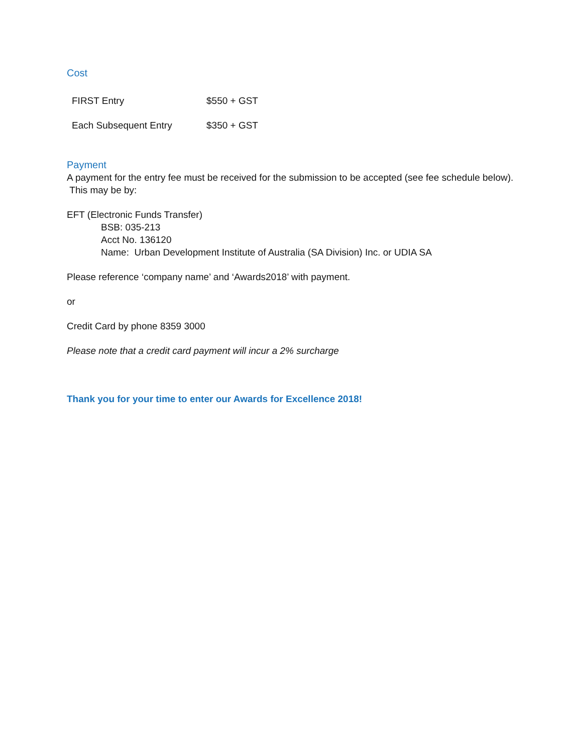Cost
| FIRST Entry | $550 + GST |
| Each Subsequent Entry | $350 + GST |
Payment
A payment for the entry fee must be received for the submission to be accepted (see fee schedule below). This may be by:
EFT (Electronic Funds Transfer)
BSB: 035-213
Acct No. 136120
Name: Urban Development Institute of Australia (SA Division) Inc. or UDIA SA
Please reference ‘company name’ and ‘Awards2018’ with payment.
or
Credit Card by phone 8359 3000
Please note that a credit card payment will incur a 2% surcharge
Thank you for your time to enter our Awards for Excellence 2018!